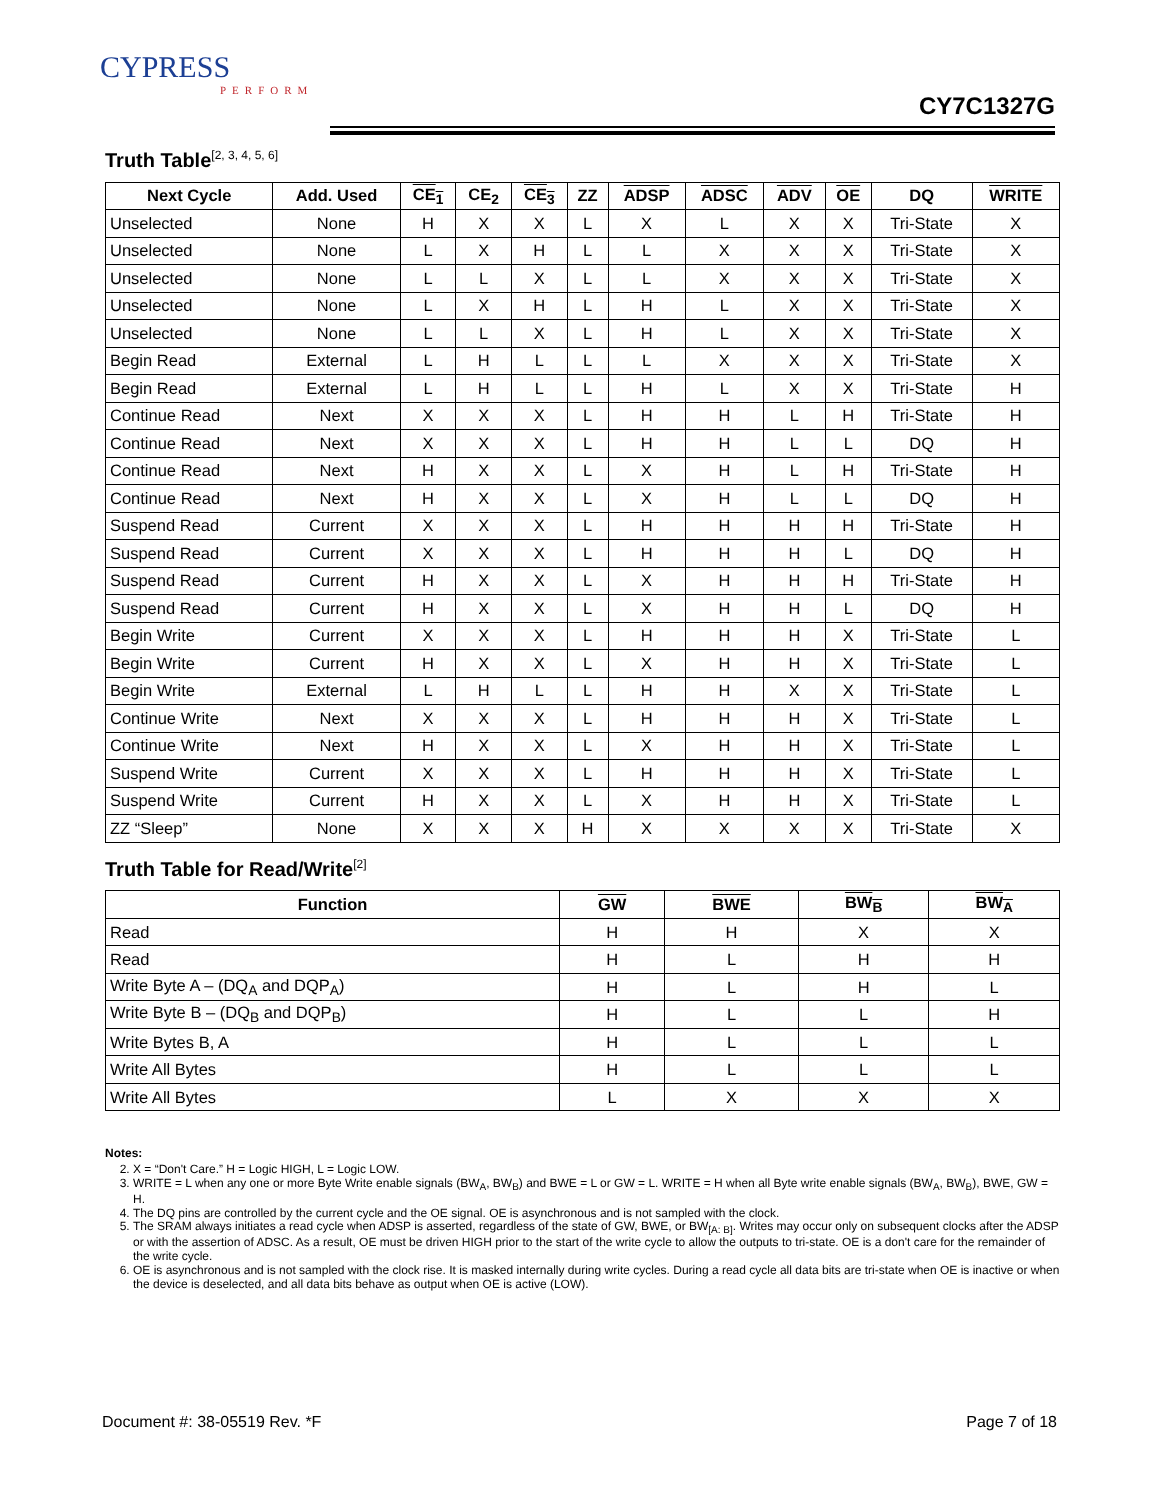CYPRESS
PERFORM
CY7C1327G
Truth Table<sup>[2, 3, 4, 5, 6]</sup>
| Next Cycle | Add. Used | CE<sub>1</sub> | CE<sub>2</sub> | CE<sub>3</sub> | ZZ | ADSP | ADSC | ADV | OE | DQ | WRITE |
| --- | --- | --- | --- | --- | --- | --- | --- | --- | --- | --- | --- |
| Unselected | None | H | X | X | L | X | L | X | X | Tri-State | X |
| Unselected | None | L | X | H | L | L | X | X | X | Tri-State | X |
| Unselected | None | L | L | X | L | L | X | X | X | Tri-State | X |
| Unselected | None | L | X | H | L | H | L | X | X | Tri-State | X |
| Unselected | None | L | L | X | L | H | L | X | X | Tri-State | X |
| Begin Read | External | L | H | L | L | L | X | X | X | Tri-State | X |
| Begin Read | External | L | H | L | L | H | L | X | X | Tri-State | H |
| Continue Read | Next | X | X | X | L | H | H | L | H | Tri-State | H |
| Continue Read | Next | X | X | X | L | H | H | L | L | DQ | H |
| Continue Read | Next | H | X | X | L | X | H | L | H | Tri-State | H |
| Continue Read | Next | H | X | X | L | X | H | L | L | DQ | H |
| Suspend Read | Current | X | X | X | L | H | H | H | H | Tri-State | H |
| Suspend Read | Current | X | X | X | L | H | H | H | L | DQ | H |
| Suspend Read | Current | H | X | X | L | X | H | H | H | Tri-State | H |
| Suspend Read | Current | H | X | X | L | X | H | H | L | DQ | H |
| Begin Write | Current | X | X | X | L | H | H | H | X | Tri-State | L |
| Begin Write | Current | H | X | X | L | X | H | H | X | Tri-State | L |
| Begin Write | External | L | H | L | L | H | H | X | X | Tri-State | L |
| Continue Write | Next | X | X | X | L | H | H | H | X | Tri-State | L |
| Continue Write | Next | H | X | X | L | X | H | H | X | Tri-State | L |
| Suspend Write | Current | X | X | X | L | H | H | H | X | Tri-State | L |
| Suspend Write | Current | H | X | X | L | X | H | H | X | Tri-State | L |
| ZZ “Sleep” | None | X | X | X | H | X | X | X | X | Tri-State | X |
Truth Table for Read/Write<sup>[2]</sup>
| Function | GW | BWE | BW<sub>B</sub> | BW<sub>A</sub> |
| --- | --- | --- | --- | --- |
| Read | H | H | X | X |
| Read | H | L | H | H |
| Write Byte A – (DQ<sub>A</sub> and DQP<sub>A</sub>) | H | L | H | L |
| Write Byte B – (DQ<sub>B</sub> and DQP<sub>B</sub>) | H | L | L | H |
| Write Bytes B, A | H | L | L | L |
| Write All Bytes | H | L | L | L |
| Write All Bytes | L | X | X | X |
Notes:
2. X = “Don't Care.” H = Logic HIGH, L = Logic LOW.
3. WRITE = L when any one or more Byte Write enable signals (BW<sub>A</sub>, BW<sub>B</sub>) and BWE = L or GW = L. WRITE = H when all Byte write enable signals (BW<sub>A</sub>, BW<sub>B</sub>), BWE, GW = H.
4. The DQ pins are controlled by the current cycle and the OE signal. OE is asynchronous and is not sampled with the clock.
5. The SRAM always initiates a read cycle when ADSP is asserted, regardless of the state of GW, BWE, or BW<sub>[A: B]</sub>. Writes may occur only on subsequent clocks after the ADSP or with the assertion of ADSC. As a result, OE must be driven HIGH prior to the start of the write cycle to allow the outputs to tri-state. OE is a don't care for the remainder of the write cycle.
6. OE is asynchronous and is not sampled with the clock rise. It is masked internally during write cycles. During a read cycle all data bits are tri-state when OE is inactive or when the device is deselected, and all data bits behave as output when OE is active (LOW).
Document #: 38-05519 Rev. *F Page 7 of 18